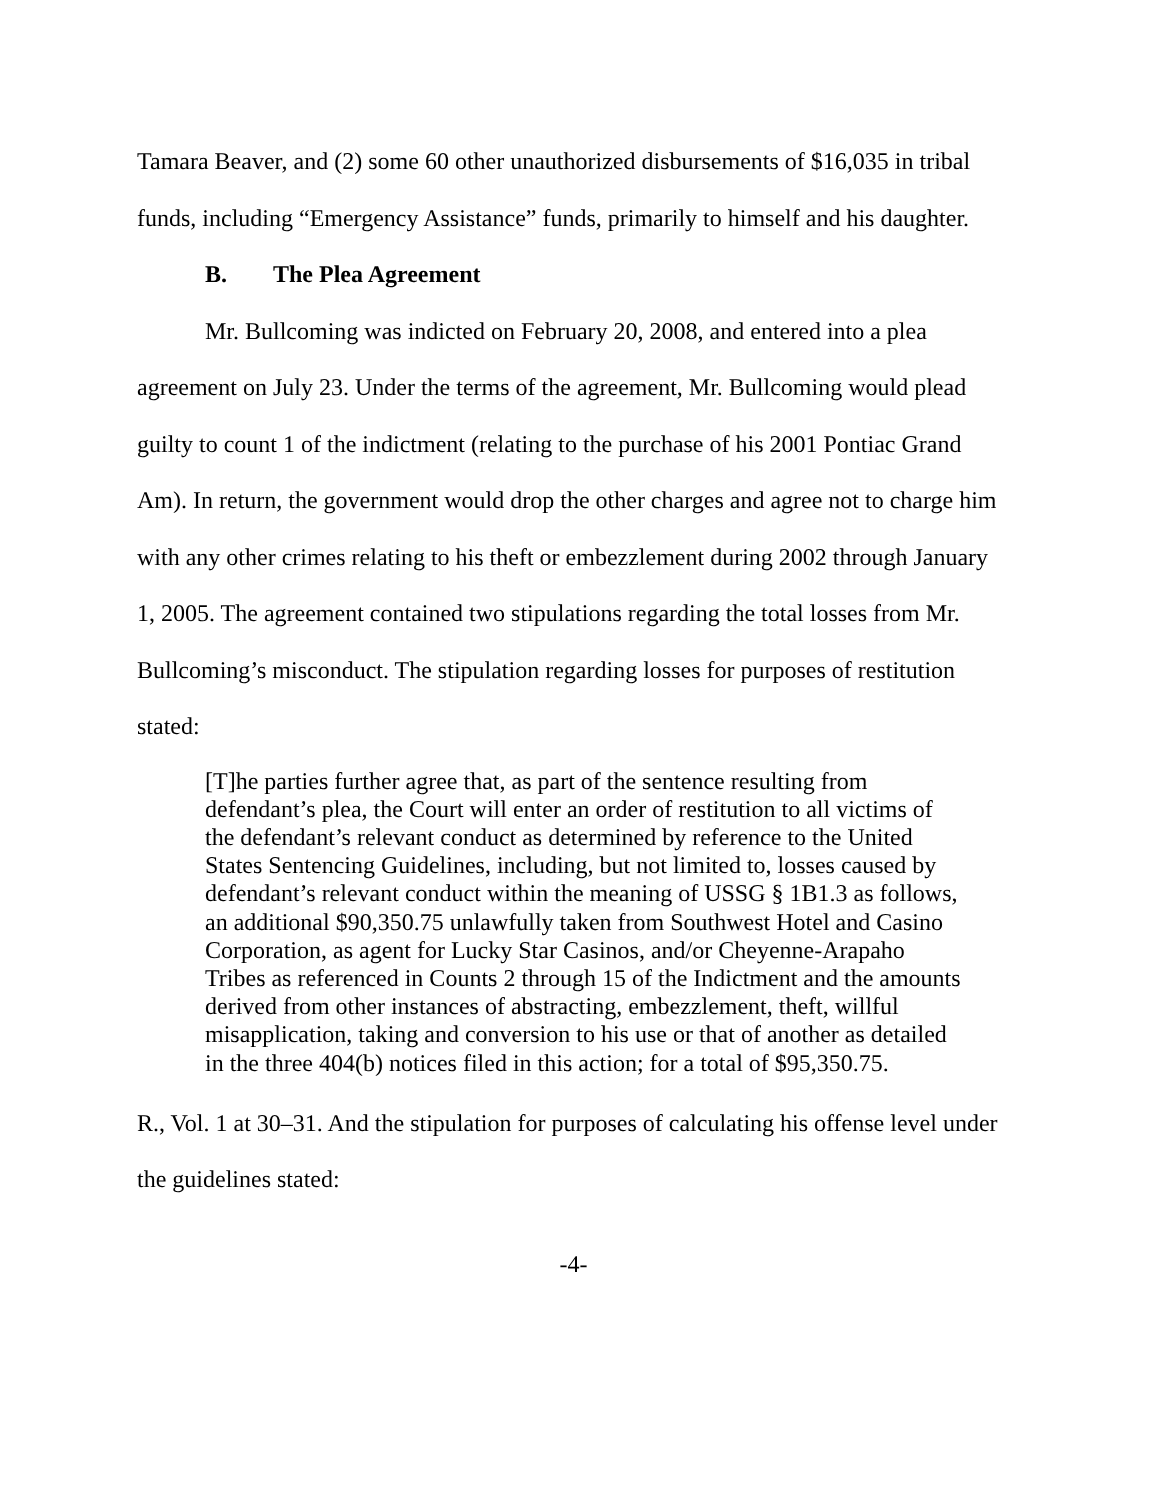Tamara Beaver, and (2) some 60 other unauthorized disbursements of $16,035 in tribal funds, including “Emergency Assistance” funds, primarily to himself and his daughter.
B. The Plea Agreement
Mr. Bullcoming was indicted on February 20, 2008, and entered into a plea agreement on July 23. Under the terms of the agreement, Mr. Bullcoming would plead guilty to count 1 of the indictment (relating to the purchase of his 2001 Pontiac Grand Am). In return, the government would drop the other charges and agree not to charge him with any other crimes relating to his theft or embezzlement during 2002 through January 1, 2005. The agreement contained two stipulations regarding the total losses from Mr. Bullcoming’s misconduct. The stipulation regarding losses for purposes of restitution stated:
[T]he parties further agree that, as part of the sentence resulting from defendant’s plea, the Court will enter an order of restitution to all victims of the defendant’s relevant conduct as determined by reference to the United States Sentencing Guidelines, including, but not limited to, losses caused by defendant’s relevant conduct within the meaning of USSG § 1B1.3 as follows, an additional $90,350.75 unlawfully taken from Southwest Hotel and Casino Corporation, as agent for Lucky Star Casinos, and/or Cheyenne-Arapaho Tribes as referenced in Counts 2 through 15 of the Indictment and the amounts derived from other instances of abstracting, embezzlement, theft, willful misapplication, taking and conversion to his use or that of another as detailed in the three 404(b) notices filed in this action; for a total of $95,350.75.
R., Vol. 1 at 30–31. And the stipulation for purposes of calculating his offense level under the guidelines stated:
-4-